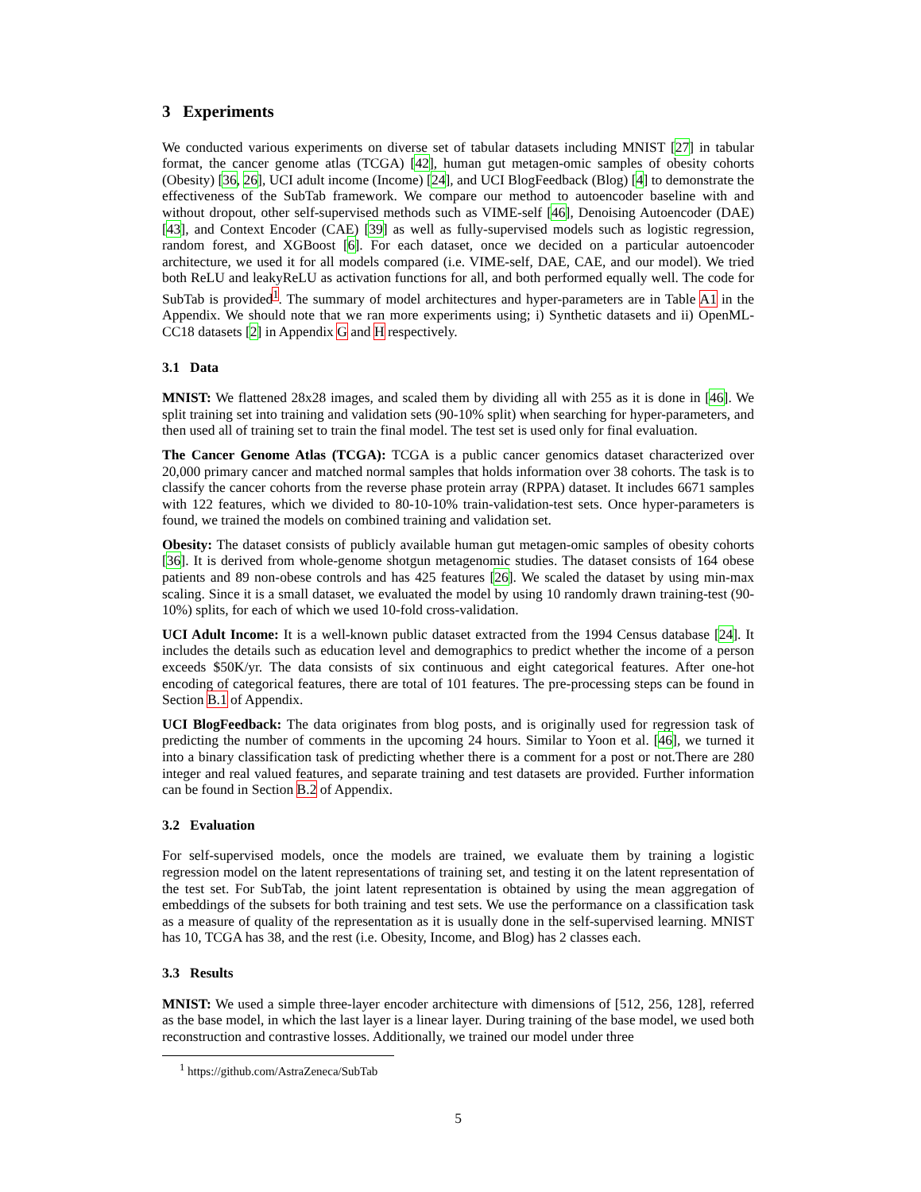3 Experiments
We conducted various experiments on diverse set of tabular datasets including MNIST [27] in tabular format, the cancer genome atlas (TCGA) [42], human gut metagen-omic samples of obesity cohorts (Obesity) [36, 26], UCI adult income (Income) [24], and UCI BlogFeedback (Blog) [4] to demonstrate the effectiveness of the SubTab framework. We compare our method to autoencoder baseline with and without dropout, other self-supervised methods such as VIME-self [46], Denoising Autoencoder (DAE) [43], and Context Encoder (CAE) [39] as well as fully-supervised models such as logistic regression, random forest, and XGBoost [6]. For each dataset, once we decided on a particular autoencoder architecture, we used it for all models compared (i.e. VIME-self, DAE, CAE, and our model). We tried both ReLU and leakyReLU as activation functions for all, and both performed equally well. The code for SubTab is provided<sup>1</sup>. The summary of model architectures and hyper-parameters are in Table A1 in the Appendix. We should note that we ran more experiments using; i) Synthetic datasets and ii) OpenML-CC18 datasets [2] in Appendix G and H respectively.
3.1 Data
MNIST: We flattened 28x28 images, and scaled them by dividing all with 255 as it is done in [46]. We split training set into training and validation sets (90-10% split) when searching for hyper-parameters, and then used all of training set to train the final model. The test set is used only for final evaluation.
The Cancer Genome Atlas (TCGA): TCGA is a public cancer genomics dataset characterized over 20,000 primary cancer and matched normal samples that holds information over 38 cohorts. The task is to classify the cancer cohorts from the reverse phase protein array (RPPA) dataset. It includes 6671 samples with 122 features, which we divided to 80-10-10% train-validation-test sets. Once hyper-parameters is found, we trained the models on combined training and validation set.
Obesity: The dataset consists of publicly available human gut metagen-omic samples of obesity cohorts [36]. It is derived from whole-genome shotgun metagenomic studies. The dataset consists of 164 obese patients and 89 non-obese controls and has 425 features [26]. We scaled the dataset by using min-max scaling. Since it is a small dataset, we evaluated the model by using 10 randomly drawn training-test (90-10%) splits, for each of which we used 10-fold cross-validation.
UCI Adult Income: It is a well-known public dataset extracted from the 1994 Census database [24]. It includes the details such as education level and demographics to predict whether the income of a person exceeds $50K/yr. The data consists of six continuous and eight categorical features. After one-hot encoding of categorical features, there are total of 101 features. The pre-processing steps can be found in Section B.1 of Appendix.
UCI BlogFeedback: The data originates from blog posts, and is originally used for regression task of predicting the number of comments in the upcoming 24 hours. Similar to Yoon et al. [46], we turned it into a binary classification task of predicting whether there is a comment for a post or not.There are 280 integer and real valued features, and separate training and test datasets are provided. Further information can be found in Section B.2 of Appendix.
3.2 Evaluation
For self-supervised models, once the models are trained, we evaluate them by training a logistic regression model on the latent representations of training set, and testing it on the latent representation of the test set. For SubTab, the joint latent representation is obtained by using the mean aggregation of embeddings of the subsets for both training and test sets. We use the performance on a classification task as a measure of quality of the representation as it is usually done in the self-supervised learning. MNIST has 10, TCGA has 38, and the rest (i.e. Obesity, Income, and Blog) has 2 classes each.
3.3 Results
MNIST: We used a simple three-layer encoder architecture with dimensions of [512, 256, 128], referred as the base model, in which the last layer is a linear layer. During training of the base model, we used both reconstruction and contrastive losses. Additionally, we trained our model under three
<sup>1</sup> https://github.com/AstraZeneca/SubTab
5